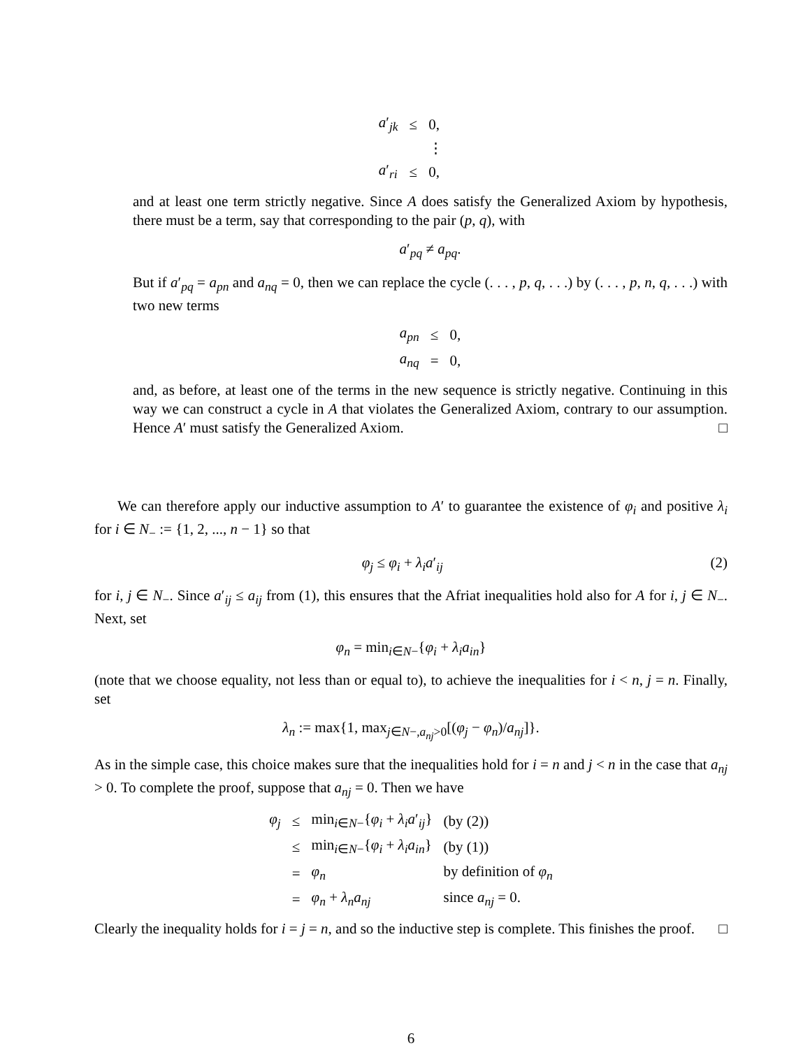| a ′<sub>jk</sub> | ≤ | 0, |
| | | ⋮ |
| a ′<sub>ri</sub> | ≤ | 0, |
and at least one term strictly negative. Since A does satisfy the Generalized Axiom by hypothesis, there must be a term, say that corresponding to the pair (p, q), with
a′<sub>pq</sub> ≠ a<sub>pq</sub>.
But if a′<sub>pq</sub> = a<sub>pn</sub> and a<sub>nq</sub> = 0, then we can replace the cycle (. . . , p, q, . . .) by (. . . , p, n, q, . . .) with two new terms
| a<sub>pn</sub> | ≤ | 0, |
| a<sub>nq</sub> | = | 0, |
and, as before, at least one of the terms in the new sequence is strictly negative. Continuing in this way we can construct a cycle in A that violates the Generalized Axiom, contrary to our assumption. Hence A′ must satisfy the Generalized Axiom. □
We can therefore apply our inductive assumption to A′ to guarantee the existence of φ<sub>i</sub> and positive λ<sub>i</sub> for i ∈ N<sub>−</sub> := {1, 2, ..., n − 1} so that
φ<sub>j</sub> ≤ φ<sub>i</sub> + λ<sub>i</sub>a′<sub>ij</sub> (2)
for i, j ∈ N<sub>−</sub>. Since a′<sub>ij</sub> ≤ a<sub>ij</sub> from (1), this ensures that the Afriat inequalities hold also for A for i, j ∈ N<sub>−</sub>. Next, set
φ<sub>n</sub> = min<sub>i∈N−</sub>{φ<sub>i</sub> + λ<sub>i</sub>a<sub>in</sub>}
(note that we choose equality, not less than or equal to), to achieve the inequalities for i < n, j = n. Finally, set
λ<sub>n</sub> := max{1, max<sub>j∈N−,a<sub>nj</sub>>0</sub>[(φ<sub>j</sub> − φ<sub>n</sub>)/a<sub>nj</sub>]}.
As in the simple case, this choice makes sure that the inequalities hold for i = n and j < n in the case that a<sub>nj</sub> > 0. To complete the proof, suppose that a<sub>nj</sub> = 0. Then we have
| φ<sub>j</sub> | ≤ | min<sub>i∈N−</sub>{ φ<sub>i</sub> + λ<sub>i</sub>a ′<sub>ij</sub>} | (by (2)) |
| | ≤ | min<sub>i∈N−</sub>{ φ<sub>i</sub> + λ<sub>i</sub>a<sub>in</sub> } | (by (1)) |
| | = | φ<sub>n</sub> | by definition of φ<sub>n</sub> |
| | = | φ<sub>n</sub> + λ<sub>n</sub>a<sub>nj</sub> | since a<sub>nj</sub> = 0. |
Clearly the inequality holds for i = j = n, and so the inductive step is complete. This finishes the proof. □
6